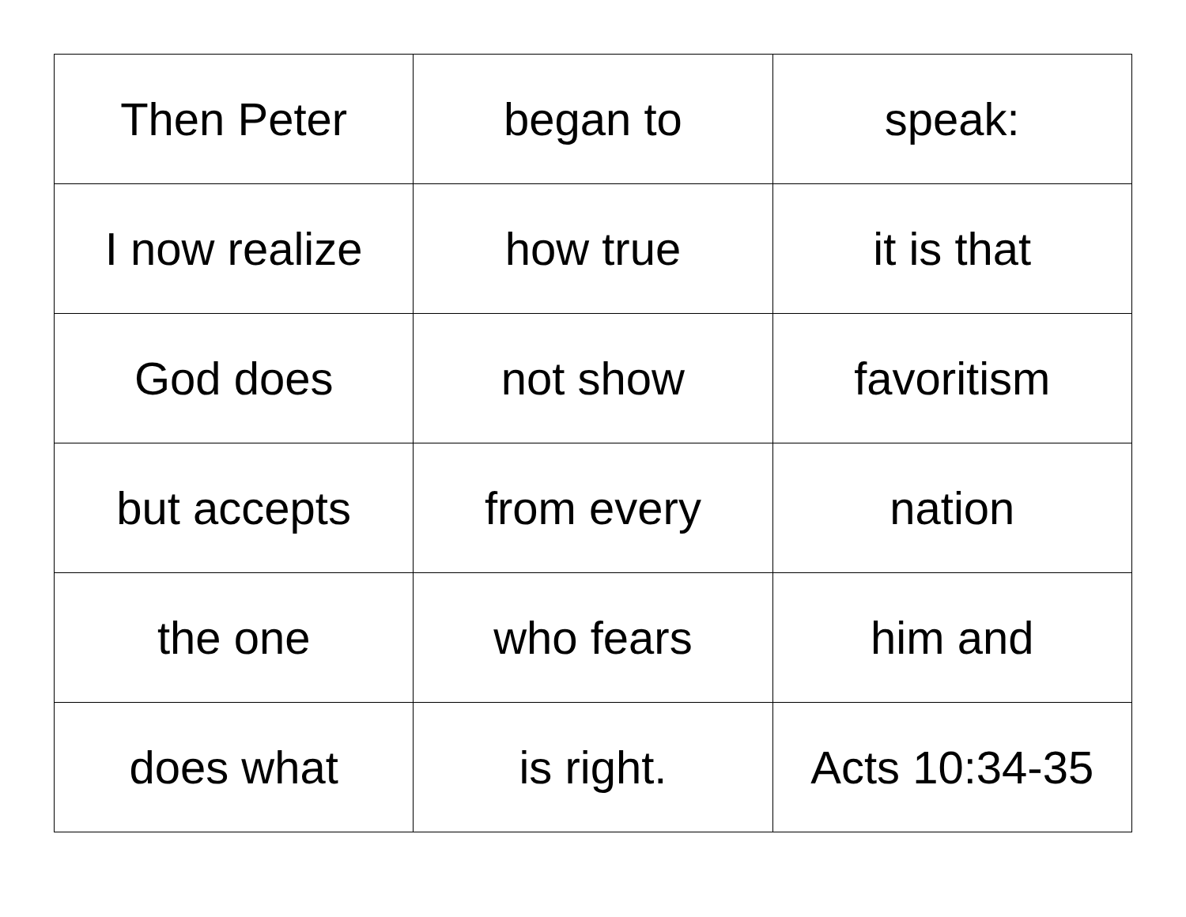| Then Peter | began to | speak: |
| I now realize | how true | it is that |
| God does | not show | favoritism |
| but accepts | from every | nation |
| the one | who fears | him and |
| does what | is right. | Acts 10:34-35 |